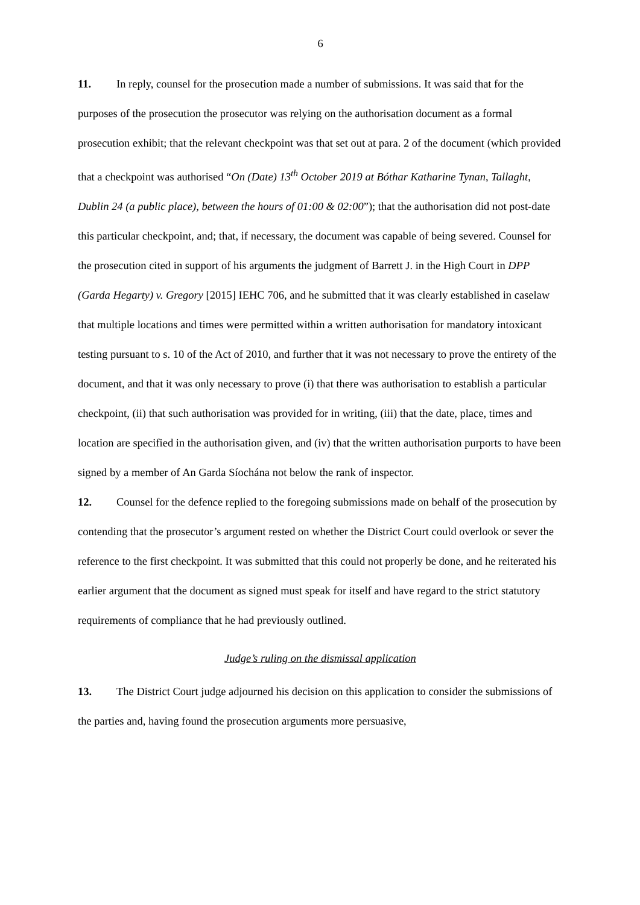6
11. In reply, counsel for the prosecution made a number of submissions. It was said that for the purposes of the prosecution the prosecutor was relying on the authorisation document as a formal prosecution exhibit; that the relevant checkpoint was that set out at para. 2 of the document (which provided that a checkpoint was authorised “On (Date) 13<sup>th</sup> October 2019 at Bóthar Katharine Tynan, Tallaght, Dublin 24 (a public place), between the hours of 01:00 & 02:00”); that the authorisation did not post-date this particular checkpoint, and; that, if necessary, the document was capable of being severed. Counsel for the prosecution cited in support of his arguments the judgment of Barrett J. in the High Court in DPP (Garda Hegarty) v. Gregory [2015] IEHC 706, and he submitted that it was clearly established in caselaw that multiple locations and times were permitted within a written authorisation for mandatory intoxicant testing pursuant to s. 10 of the Act of 2010, and further that it was not necessary to prove the entirety of the document, and that it was only necessary to prove (i) that there was authorisation to establish a particular checkpoint, (ii) that such authorisation was provided for in writing, (iii) that the date, place, times and location are specified in the authorisation given, and (iv) that the written authorisation purports to have been signed by a member of An Garda Síochána not below the rank of inspector.
12. Counsel for the defence replied to the foregoing submissions made on behalf of the prosecution by contending that the prosecutor’s argument rested on whether the District Court could overlook or sever the reference to the first checkpoint. It was submitted that this could not properly be done, and he reiterated his earlier argument that the document as signed must speak for itself and have regard to the strict statutory requirements of compliance that he had previously outlined.
Judge’s ruling on the dismissal application
13. The District Court judge adjourned his decision on this application to consider the submissions of the parties and, having found the prosecution arguments more persuasive,